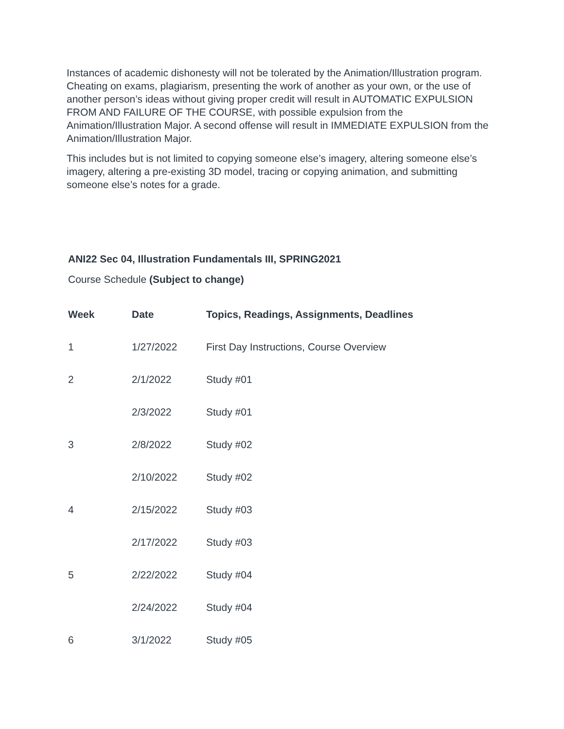Instances of academic dishonesty will not be tolerated by the Animation/Illustration program. Cheating on exams, plagiarism, presenting the work of another as your own, or the use of another person’s ideas without giving proper credit will result in AUTOMATIC EXPULSION FROM AND FAILURE OF THE COURSE, with possible expulsion from the Animation/Illustration Major. A second offense will result in IMMEDIATE EXPULSION from the Animation/Illustration Major.
This includes but is not limited to copying someone else’s imagery, altering someone else’s imagery, altering a pre-existing 3D model, tracing or copying animation, and submitting someone else’s notes for a grade.
ANI22 Sec 04, Illustration Fundamentals III, SPRING2021
Course Schedule (Subject to change)
| Week | Date | Topics, Readings, Assignments, Deadlines |
| --- | --- | --- |
| 1 | 1/27/2022 | First Day Instructions, Course Overview |
| 2 | 2/1/2022 | Study #01 |
| | 2/3/2022 | Study #01 |
| 3 | 2/8/2022 | Study #02 |
| | 2/10/2022 | Study #02 |
| 4 | 2/15/2022 | Study #03 |
| | 2/17/2022 | Study #03 |
| 5 | 2/22/2022 | Study #04 |
| | 2/24/2022 | Study #04 |
| 6 | 3/1/2022 | Study #05 |